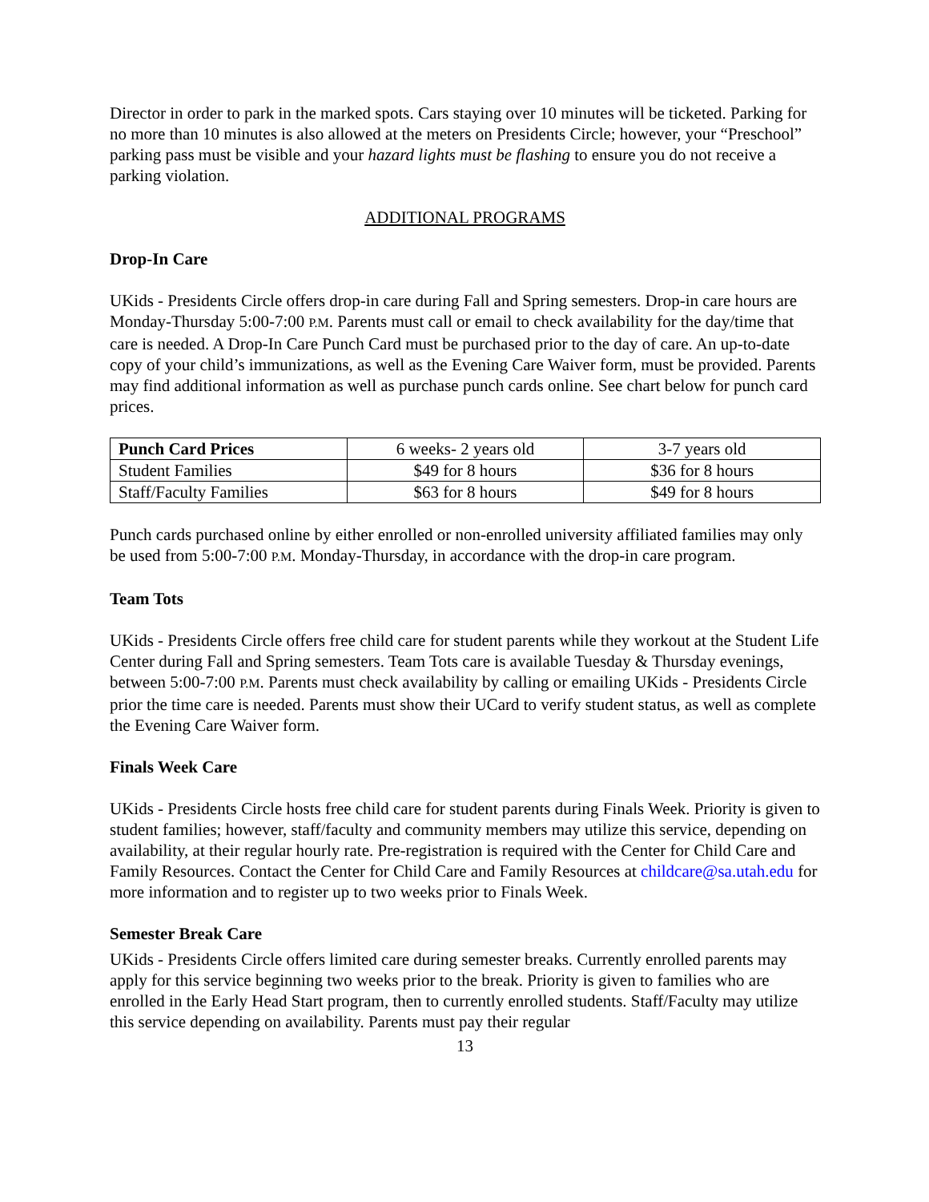Director in order to park in the marked spots. Cars staying over 10 minutes will be ticketed. Parking for no more than 10 minutes is also allowed at the meters on Presidents Circle; however, your “Preschool” parking pass must be visible and your hazard lights must be flashing to ensure you do not receive a parking violation.
ADDITIONAL PROGRAMS
Drop-In Care
UKids - Presidents Circle offers drop-in care during Fall and Spring semesters. Drop-in care hours are Monday-Thursday 5:00-7:00 P.M. Parents must call or email to check availability for the day/time that care is needed. A Drop-In Care Punch Card must be purchased prior to the day of care. An up-to-date copy of your child’s immunizations, as well as the Evening Care Waiver form, must be provided. Parents may find additional information as well as purchase punch cards online. See chart below for punch card prices.
| Punch Card Prices | 6 weeks- 2 years old | 3-7 years old |
| --- | --- | --- |
| Student Families | $49 for 8 hours | $36 for 8 hours |
| Staff/Faculty Families | $63 for 8 hours | $49 for 8 hours |
Punch cards purchased online by either enrolled or non-enrolled university affiliated families may only be used from 5:00-7:00 P.M. Monday-Thursday, in accordance with the drop-in care program.
Team Tots
UKids - Presidents Circle offers free child care for student parents while they workout at the Student Life Center during Fall and Spring semesters. Team Tots care is available Tuesday & Thursday evenings, between 5:00-7:00 P.M. Parents must check availability by calling or emailing UKids - Presidents Circle prior the time care is needed. Parents must show their UCard to verify student status, as well as complete the Evening Care Waiver form.
Finals Week Care
UKids - Presidents Circle hosts free child care for student parents during Finals Week. Priority is given to student families; however, staff/faculty and community members may utilize this service, depending on availability, at their regular hourly rate. Pre-registration is required with the Center for Child Care and Family Resources. Contact the Center for Child Care and Family Resources at childcare@sa.utah.edu for more information and to register up to two weeks prior to Finals Week.
Semester Break Care
UKids - Presidents Circle offers limited care during semester breaks. Currently enrolled parents may apply for this service beginning two weeks prior to the break. Priority is given to families who are enrolled in the Early Head Start program, then to currently enrolled students. Staff/Faculty may utilize this service depending on availability. Parents must pay their regular
13